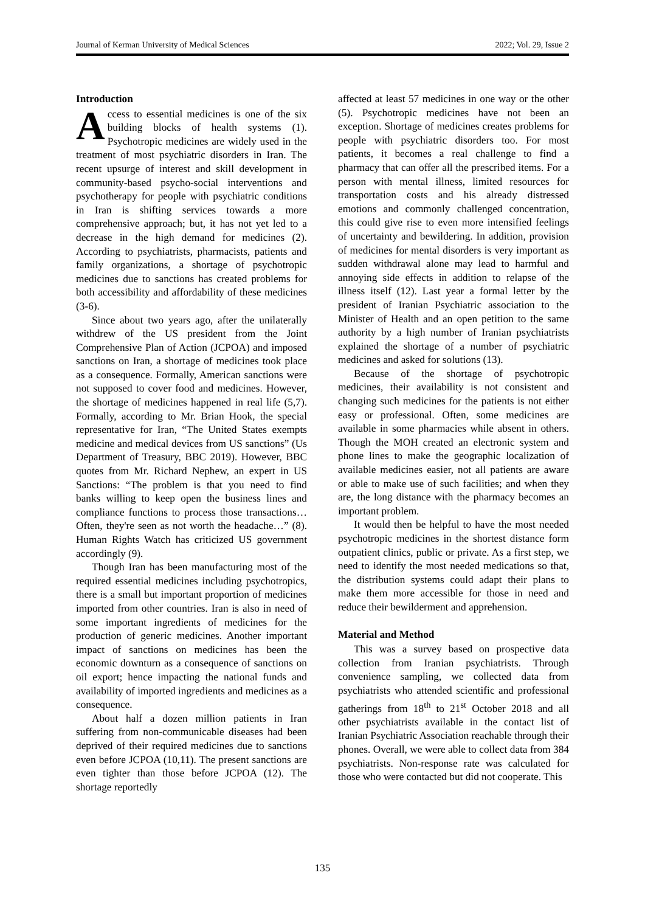Journal of Kerman University of Medical Sciences 2022; Vol. 29, Issue 2
Introduction
Access to essential medicines is one of the six building blocks of health systems (1). Psychotropic medicines are widely used in the treatment of most psychiatric disorders in Iran. The recent upsurge of interest and skill development in community-based psycho-social interventions and psychotherapy for people with psychiatric conditions in Iran is shifting services towards a more comprehensive approach; but, it has not yet led to a decrease in the high demand for medicines (2). According to psychiatrists, pharmacists, patients and family organizations, a shortage of psychotropic medicines due to sanctions has created problems for both accessibility and affordability of these medicines (3-6).
Since about two years ago, after the unilaterally withdrew of the US president from the Joint Comprehensive Plan of Action (JCPOA) and imposed sanctions on Iran, a shortage of medicines took place as a consequence. Formally, American sanctions were not supposed to cover food and medicines. However, the shortage of medicines happened in real life (5,7). Formally, according to Mr. Brian Hook, the special representative for Iran, “The United States exempts medicine and medical devices from US sanctions” (Us Department of Treasury, BBC 2019). However, BBC quotes from Mr. Richard Nephew, an expert in US Sanctions: “The problem is that you need to find banks willing to keep open the business lines and compliance functions to process those transactions…Often, they're seen as not worth the headache…” (8). Human Rights Watch has criticized US government accordingly (9).
Though Iran has been manufacturing most of the required essential medicines including psychotropics, there is a small but important proportion of medicines imported from other countries. Iran is also in need of some important ingredients of medicines for the production of generic medicines. Another important impact of sanctions on medicines has been the economic downturn as a consequence of sanctions on oil export; hence impacting the national funds and availability of imported ingredients and medicines as a consequence.
About half a dozen million patients in Iran suffering from non-communicable diseases had been deprived of their required medicines due to sanctions even before JCPOA (10,11). The present sanctions are even tighter than those before JCPOA (12). The shortage reportedly
affected at least 57 medicines in one way or the other (5). Psychotropic medicines have not been an exception. Shortage of medicines creates problems for people with psychiatric disorders too. For most patients, it becomes a real challenge to find a pharmacy that can offer all the prescribed items. For a person with mental illness, limited resources for transportation costs and his already distressed emotions and commonly challenged concentration, this could give rise to even more intensified feelings of uncertainty and bewildering. In addition, provision of medicines for mental disorders is very important as sudden withdrawal alone may lead to harmful and annoying side effects in addition to relapse of the illness itself (12). Last year a formal letter by the president of Iranian Psychiatric association to the Minister of Health and an open petition to the same authority by a high number of Iranian psychiatrists explained the shortage of a number of psychiatric medicines and asked for solutions (13).
Because of the shortage of psychotropic medicines, their availability is not consistent and changing such medicines for the patients is not either easy or professional. Often, some medicines are available in some pharmacies while absent in others. Though the MOH created an electronic system and phone lines to make the geographic localization of available medicines easier, not all patients are aware or able to make use of such facilities; and when they are, the long distance with the pharmacy becomes an important problem.
It would then be helpful to have the most needed psychotropic medicines in the shortest distance form outpatient clinics, public or private. As a first step, we need to identify the most needed medications so that, the distribution systems could adapt their plans to make them more accessible for those in need and reduce their bewilderment and apprehension.
Material and Method
This was a survey based on prospective data collection from Iranian psychiatrists. Through convenience sampling, we collected data from psychiatrists who attended scientific and professional gatherings from 18<sup>th</sup> to 21<sup>st</sup> October 2018 and all other psychiatrists available in the contact list of Iranian Psychiatric Association reachable through their phones. Overall, we were able to collect data from 384 psychiatrists. Non-response rate was calculated for those who were contacted but did not cooperate. This
135